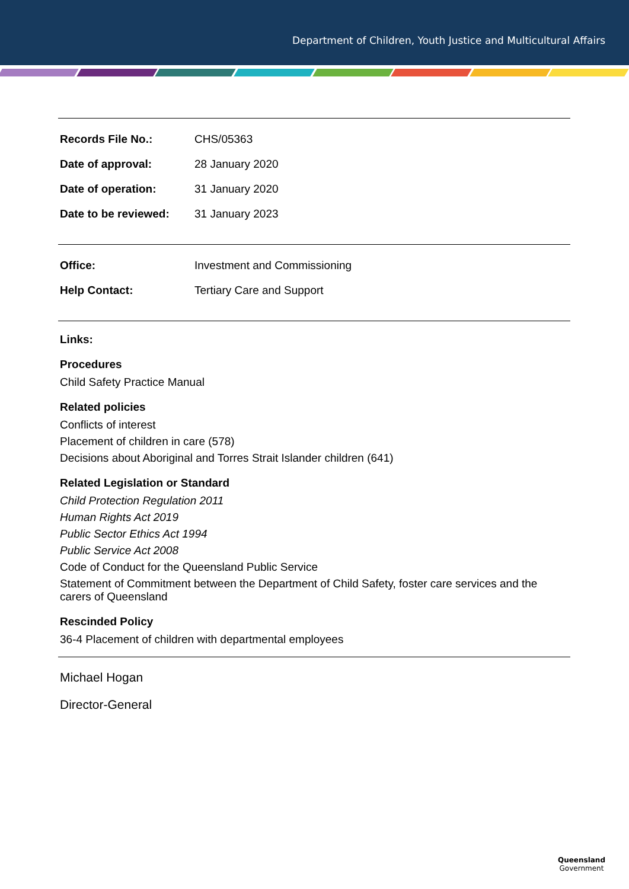Department of Children, Youth Justice and Multicultural Affairs
| Records File No.: | CHS/05363 |
| Date of approval: | 28 January 2020 |
| Date of operation: | 31 January 2020 |
| Date to be reviewed: | 31 January 2023 |
| Office: | Investment and Commissioning |
| Help Contact: | Tertiary Care and Support |
Links:
Procedures
Child Safety Practice Manual
Related policies
Conflicts of interest
Placement of children in care (578)
Decisions about Aboriginal and Torres Strait Islander children (641)
Related Legislation or Standard
Child Protection Regulation 2011
Human Rights Act 2019
Public Sector Ethics Act 1994
Public Service Act 2008
Code of Conduct for the Queensland Public Service
Statement of Commitment between the Department of Child Safety, foster care services and the carers of Queensland
Rescinded Policy
36-4 Placement of children with departmental employees
Michael Hogan
Director-General
Queensland
Government